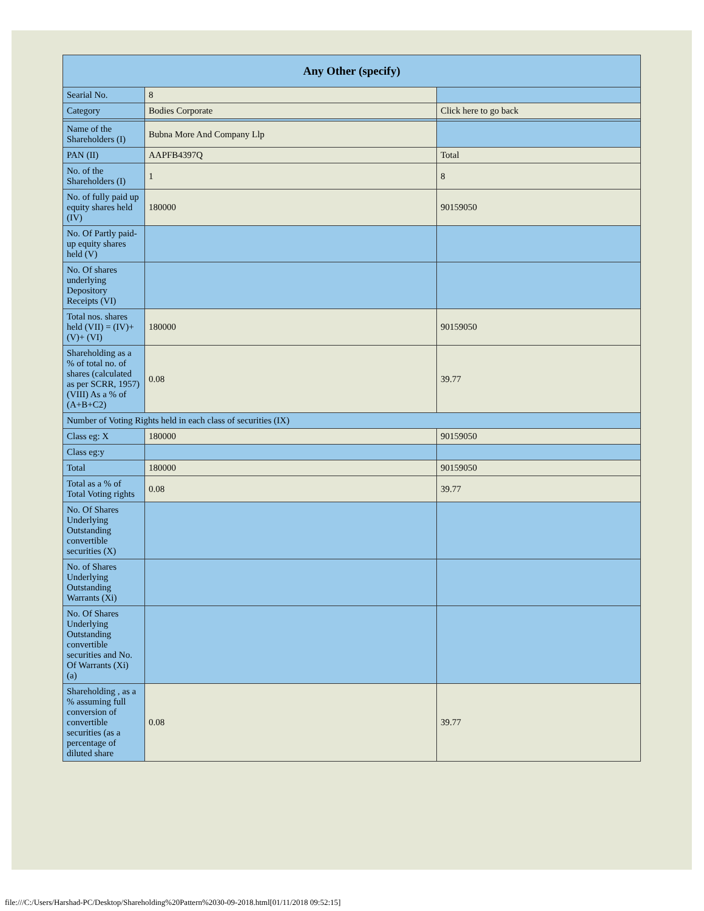| Any Other (specify) | | |
| --- | --- | --- |
| Searial No. | 8 | |
| Category | Bodies Corporate | Click here to go back |
| Name of the Shareholders (I) | Bubna More And Company Llp | |
| PAN (II) | AAPFB4397Q | Total |
| No. of the Shareholders (I) | 1 | 8 |
| No. of fully paid up equity shares held (IV) | 180000 | 90159050 |
| No. Of Partly paid-up equity shares held (V) | | |
| No. Of shares underlying Depository Receipts (VI) | | |
| Total nos. shares held (VII) = (IV)+(V)+ (VI) | 180000 | 90159050 |
| Shareholding as a % of total no. of shares (calculated as per SCRR, 1957) (VIII) As a % of (A+B+C2) | 0.08 | 39.77 |
| Number of Voting Rights held in each class of securities (IX) | | |
| Class eg: X | 180000 | 90159050 |
| Class eg:y | | |
| Total | 180000 | 90159050 |
| Total as a % of Total Voting rights | 0.08 | 39.77 |
| No. Of Shares Underlying Outstanding convertible securities (X) | | |
| No. of Shares Underlying Outstanding Warrants (Xi) | | |
| No. Of Shares Underlying Outstanding convertible securities and No. Of Warrants (Xi) (a) | | |
| Shareholding , as a % assuming full conversion of convertible securities (as a percentage of diluted share | 0.08 | 39.77 |
file:///C:/Users/Harshad-PC/Desktop/Shareholding%20Pattern%2030-09-2018.html[01/11/2018 09:52:15]